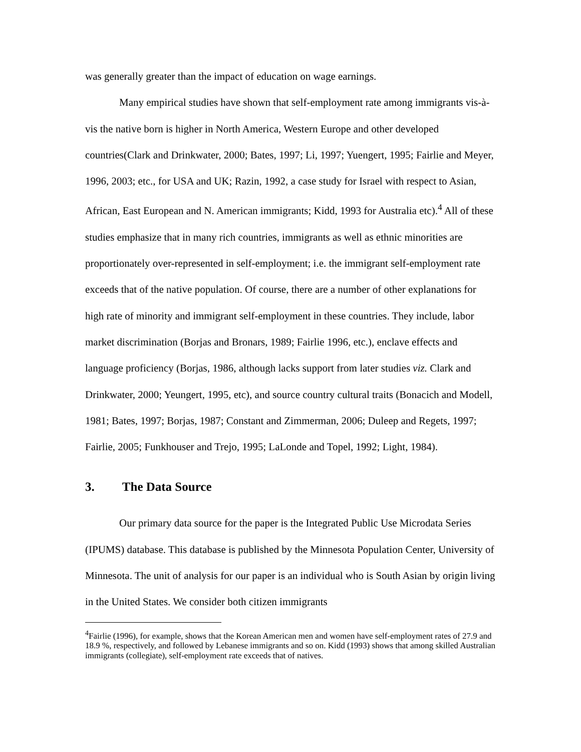was generally greater than the impact of education on wage earnings.
Many empirical studies have shown that self-employment rate among immigrants vis-à-vis the native born is higher in North America, Western Europe and other developed countries(Clark and Drinkwater, 2000; Bates, 1997; Li, 1997; Yuengert, 1995; Fairlie and Meyer, 1996, 2003; etc., for USA and UK; Razin, 1992, a case study for Israel with respect to Asian, African, East European and N. American immigrants; Kidd, 1993 for Australia etc).<sup>4</sup> All of these studies emphasize that in many rich countries, immigrants as well as ethnic minorities are proportionately over-represented in self-employment; i.e. the immigrant self-employment rate exceeds that of the native population. Of course, there are a number of other explanations for high rate of minority and immigrant self-employment in these countries. They include, labor market discrimination (Borjas and Bronars, 1989; Fairlie 1996, etc.), enclave effects and language proficiency (Borjas, 1986, although lacks support from later studies viz. Clark and Drinkwater, 2000; Yeungert, 1995, etc), and source country cultural traits (Bonacich and Modell, 1981; Bates, 1997; Borjas, 1987; Constant and Zimmerman, 2006; Duleep and Regets, 1997; Fairlie, 2005; Funkhouser and Trejo, 1995; LaLonde and Topel, 1992; Light, 1984).
3. The Data Source
Our primary data source for the paper is the Integrated Public Use Microdata Series (IPUMS) database. This database is published by the Minnesota Population Center, University of Minnesota. The unit of analysis for our paper is an individual who is South Asian by origin living in the United States. We consider both citizen immigrants
<sup>4</sup> Fairlie (1996), for example, shows that the Korean American men and women have self-employment rates of 27.9 and 18.9 %, respectively, and followed by Lebanese immigrants and so on. Kidd (1993) shows that among skilled Australian immigrants (collegiate), self-employment rate exceeds that of natives.